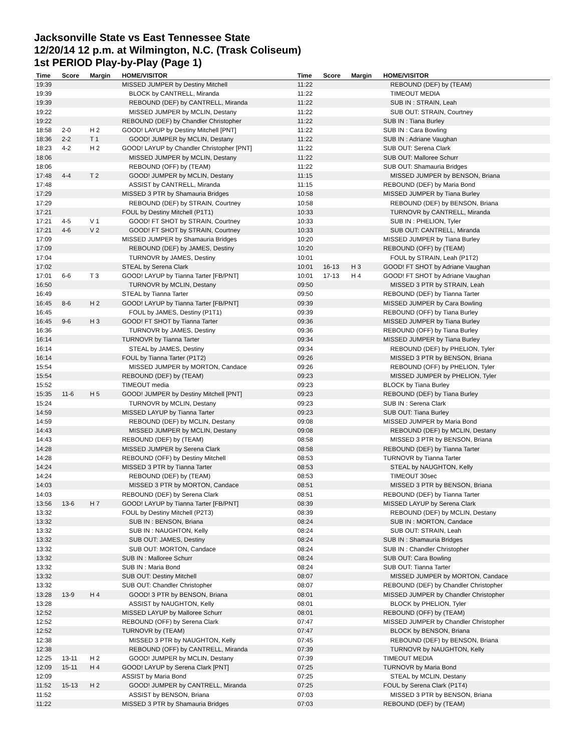Jacksonville State vs East Tennessee State
12/20/14 12 p.m. at Wilmington, N.C. (Trask Coliseum)
1st PERIOD Play-by-Play (Page 1)
| Time | Score | Margin | HOME/VISITOR | Time | Score | Margin | HOME/VISITOR |
| --- | --- | --- | --- | --- | --- | --- | --- |
| 19:39 | | | MISSED JUMPER by Destiny Mitchell | 11:22 | | | REBOUND (DEF) by (TEAM) |
| 19:39 | | | BLOCK by CANTRELL, Miranda | 11:22 | | | TIMEOUT MEDIA |
| 19:39 | | | REBOUND (DEF) by CANTRELL, Miranda | 11:22 | | | SUB IN : STRAIN, Leah |
| 19:22 | | | MISSED JUMPER by MCLIN, Destany | 11:22 | | | SUB OUT: STRAIN, Courtney |
| 19:22 | | | REBOUND (DEF) by Chandler Christopher | 11:22 | | | SUB IN : Tiana Burley |
| 18:58 | 2-0 | H 2 | GOOD! LAYUP by Destiny Mitchell [PNT] | 11:22 | | | SUB IN : Cara Bowling |
| 18:36 | 2-2 | T 1 | GOOD! JUMPER by MCLIN, Destany | 11:22 | | | SUB IN : Adriane Vaughan |
| 18:23 | 4-2 | H 2 | GOOD! LAYUP by Chandler Christopher [PNT] | 11:22 | | | SUB OUT: Serena Clark |
| 18:06 | | | MISSED JUMPER by MCLIN, Destany | 11:22 | | | SUB OUT: Malloree Schurr |
| 18:06 | | | REBOUND (OFF) by (TEAM) | 11:22 | | | SUB OUT: Shamauria Bridges |
| 17:48 | 4-4 | T 2 | GOOD! JUMPER by MCLIN, Destany | 11:15 | | | MISSED JUMPER by BENSON, Briana |
| 17:48 | | | ASSIST by CANTRELL, Miranda | 11:15 | | | REBOUND (DEF) by Maria Bond |
| 17:29 | | | MISSED 3 PTR by Shamauria Bridges | 10:58 | | | MISSED JUMPER by Tiana Burley |
| 17:29 | | | REBOUND (DEF) by STRAIN, Courtney | 10:58 | | | REBOUND (DEF) by BENSON, Briana |
| 17:21 | | | FOUL by Destiny Mitchell (P1T1) | 10:33 | | | TURNOVR by CANTRELL, Miranda |
| 17:21 | 4-5 | V 1 | GOOD! FT SHOT by STRAIN, Courtney | 10:33 | | | SUB IN : PHELION, Tyler |
| 17:21 | 4-6 | V 2 | GOOD! FT SHOT by STRAIN, Courtney | 10:33 | | | SUB OUT: CANTRELL, Miranda |
| 17:09 | | | MISSED JUMPER by Shamauria Bridges | 10:20 | | | MISSED JUMPER by Tiana Burley |
| 17:09 | | | REBOUND (DEF) by JAMES, Destiny | 10:20 | | | REBOUND (OFF) by (TEAM) |
| 17:04 | | | TURNOVR by JAMES, Destiny | 10:01 | | | FOUL by STRAIN, Leah (P1T2) |
| 17:02 | | | STEAL by Serena Clark | 10:01 | 16-13 | H 3 | GOOD! FT SHOT by Adriane Vaughan |
| 17:01 | 6-6 | T 3 | GOOD! LAYUP by Tianna Tarter [FB/PNT] | 10:01 | 17-13 | H 4 | GOOD! FT SHOT by Adriane Vaughan |
| 16:50 | | | TURNOVR by MCLIN, Destany | 09:50 | | | MISSED 3 PTR by STRAIN, Leah |
| 16:49 | | | STEAL by Tianna Tarter | 09:50 | | | REBOUND (DEF) by Tianna Tarter |
| 16:45 | 8-6 | H 2 | GOOD! LAYUP by Tianna Tarter [FB/PNT] | 09:39 | | | MISSED JUMPER by Cara Bowling |
| 16:45 | | | FOUL by JAMES, Destiny (P1T1) | 09:39 | | | REBOUND (OFF) by Tiana Burley |
| 16:45 | 9-6 | H 3 | GOOD! FT SHOT by Tianna Tarter | 09:36 | | | MISSED JUMPER by Tiana Burley |
| 16:36 | | | TURNOVR by JAMES, Destiny | 09:36 | | | REBOUND (OFF) by Tiana Burley |
| 16:14 | | | TURNOVR by Tianna Tarter | 09:34 | | | MISSED JUMPER by Tiana Burley |
| 16:14 | | | STEAL by JAMES, Destiny | 09:34 | | | REBOUND (DEF) by PHELION, Tyler |
| 16:14 | | | FOUL by Tianna Tarter (P1T2) | 09:26 | | | MISSED 3 PTR by BENSON, Briana |
| 15:54 | | | MISSED JUMPER by MORTON, Candace | 09:26 | | | REBOUND (OFF) by PHELION, Tyler |
| 15:54 | | | REBOUND (DEF) by (TEAM) | 09:23 | | | MISSED JUMPER by PHELION, Tyler |
| 15:52 | | | TIMEOUT media | 09:23 | | | BLOCK by Tiana Burley |
| 15:35 | 11-6 | H 5 | GOOD! JUMPER by Destiny Mitchell [PNT] | 09:23 | | | REBOUND (DEF) by Tiana Burley |
| 15:24 | | | TURNOVR by MCLIN, Destany | 09:23 | | | SUB IN : Serena Clark |
| 14:59 | | | MISSED LAYUP by Tianna Tarter | 09:23 | | | SUB OUT: Tiana Burley |
| 14:59 | | | REBOUND (DEF) by MCLIN, Destany | 09:08 | | | MISSED JUMPER by Maria Bond |
| 14:43 | | | MISSED JUMPER by MCLIN, Destany | 09:08 | | | REBOUND (DEF) by MCLIN, Destany |
| 14:43 | | | REBOUND (DEF) by (TEAM) | 08:58 | | | MISSED 3 PTR by BENSON, Briana |
| 14:28 | | | MISSED JUMPER by Serena Clark | 08:58 | | | REBOUND (DEF) by Tianna Tarter |
| 14:28 | | | REBOUND (OFF) by Destiny Mitchell | 08:53 | | | TURNOVR by Tianna Tarter |
| 14:24 | | | MISSED 3 PTR by Tianna Tarter | 08:53 | | | STEAL by NAUGHTON, Kelly |
| 14:24 | | | REBOUND (DEF) by (TEAM) | 08:53 | | | TIMEOUT 30sec |
| 14:03 | | | MISSED 3 PTR by MORTON, Candace | 08:51 | | | MISSED 3 PTR by BENSON, Briana |
| 14:03 | | | REBOUND (DEF) by Serena Clark | 08:51 | | | REBOUND (DEF) by Tianna Tarter |
| 13:56 | 13-6 | H 7 | GOOD! LAYUP by Tianna Tarter [FB/PNT] | 08:39 | | | MISSED LAYUP by Serena Clark |
| 13:32 | | | FOUL by Destiny Mitchell (P2T3) | 08:39 | | | REBOUND (DEF) by MCLIN, Destany |
| 13:32 | | | SUB IN : BENSON, Briana | 08:24 | | | SUB IN : MORTON, Candace |
| 13:32 | | | SUB IN : NAUGHTON, Kelly | 08:24 | | | SUB OUT: STRAIN, Leah |
| 13:32 | | | SUB OUT: JAMES, Destiny | 08:24 | | | SUB IN : Shamauria Bridges |
| 13:32 | | | SUB OUT: MORTON, Candace | 08:24 | | | SUB IN : Chandler Christopher |
| 13:32 | | | SUB IN : Malloree Schurr | 08:24 | | | SUB OUT: Cara Bowling |
| 13:32 | | | SUB IN : Maria Bond | 08:24 | | | SUB OUT: Tianna Tarter |
| 13:32 | | | SUB OUT: Destiny Mitchell | 08:07 | | | MISSED JUMPER by MORTON, Candace |
| 13:32 | | | SUB OUT: Chandler Christopher | 08:07 | | | REBOUND (DEF) by Chandler Christopher |
| 13:28 | 13-9 | H 4 | GOOD! 3 PTR by BENSON, Briana | 08:01 | | | MISSED JUMPER by Chandler Christopher |
| 13:28 | | | ASSIST by NAUGHTON, Kelly | 08:01 | | | BLOCK by PHELION, Tyler |
| 12:52 | | | MISSED LAYUP by Malloree Schurr | 08:01 | | | REBOUND (OFF) by (TEAM) |
| 12:52 | | | REBOUND (OFF) by Serena Clark | 07:47 | | | MISSED JUMPER by Chandler Christopher |
| 12:52 | | | TURNOVR by (TEAM) | 07:47 | | | BLOCK by BENSON, Briana |
| 12:38 | | | MISSED 3 PTR by NAUGHTON, Kelly | 07:45 | | | REBOUND (DEF) by BENSON, Briana |
| 12:38 | | | REBOUND (OFF) by CANTRELL, Miranda | 07:39 | | | TURNOVR by NAUGHTON, Kelly |
| 12:25 | 13-11 | H 2 | GOOD! JUMPER by MCLIN, Destany | 07:39 | | | TIMEOUT MEDIA |
| 12:09 | 15-11 | H 4 | GOOD! LAYUP by Serena Clark [PNT] | 07:25 | | | TURNOVR by Maria Bond |
| 12:09 | | | ASSIST by Maria Bond | 07:25 | | | STEAL by MCLIN, Destany |
| 11:52 | 15-13 | H 2 | GOOD! JUMPER by CANTRELL, Miranda | 07:25 | | | FOUL by Serena Clark (P1T4) |
| 11:52 | | | ASSIST by BENSON, Briana | 07:03 | | | MISSED 3 PTR by BENSON, Briana |
| 11:22 | | | MISSED 3 PTR by Shamauria Bridges | 07:03 | | | REBOUND (DEF) by (TEAM) |